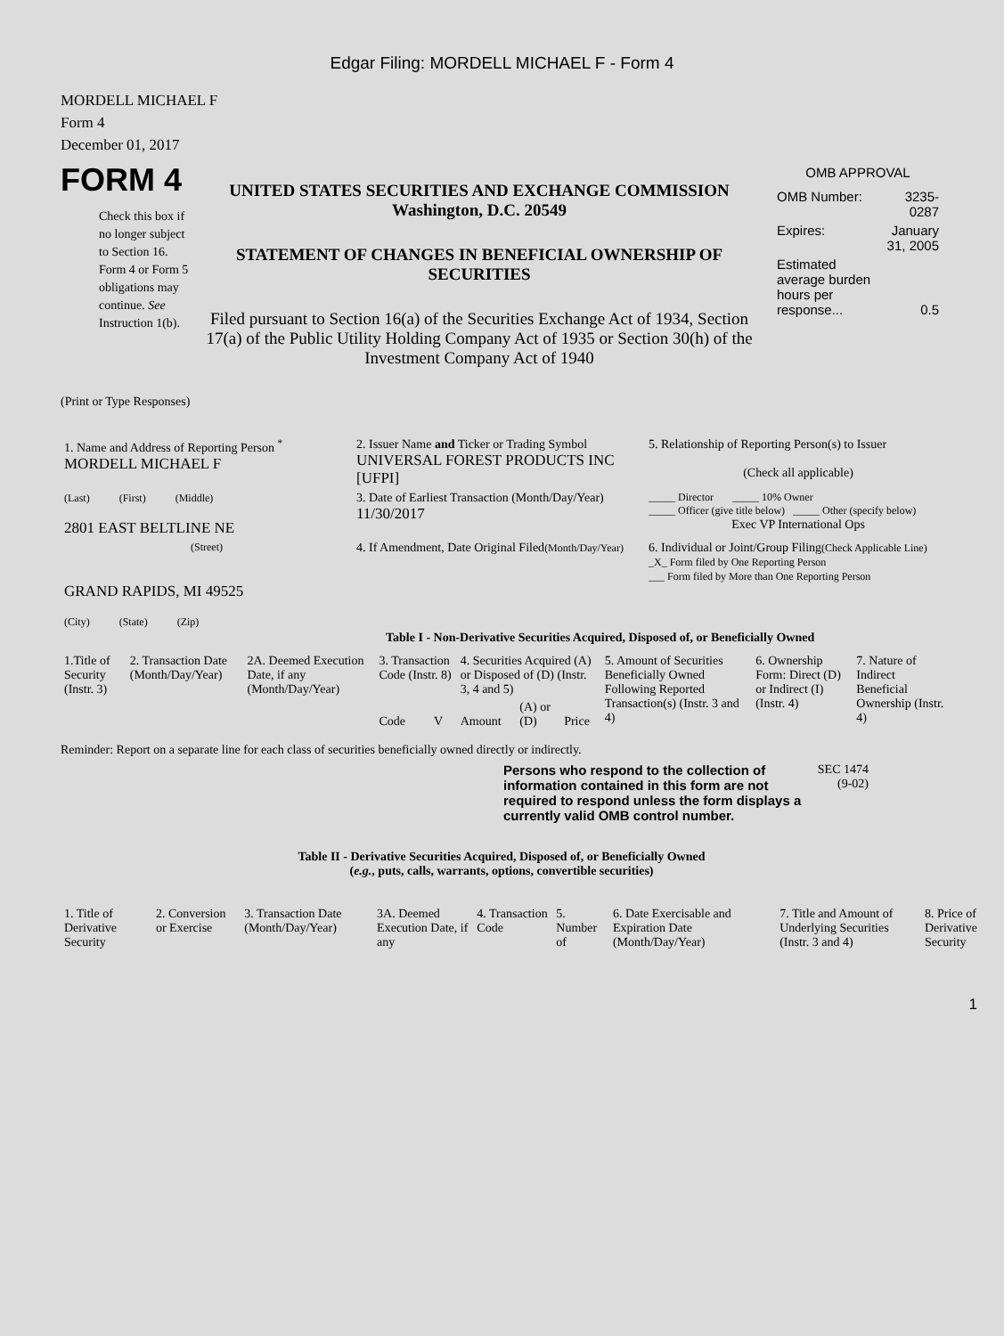Edgar Filing: MORDELL MICHAEL F - Form 4
MORDELL MICHAEL F
Form 4
December 01, 2017
FORM 4
Check this box if no longer subject to Section 16. Form 4 or Form 5 obligations may continue. See Instruction 1(b).
UNITED STATES SECURITIES AND EXCHANGE COMMISSION
Washington, D.C. 20549
STATEMENT OF CHANGES IN BENEFICIAL OWNERSHIP OF SECURITIES
Filed pursuant to Section 16(a) of the Securities Exchange Act of 1934, Section 17(a) of the Public Utility Holding Company Act of 1935 or Section 30(h) of the Investment Company Act of 1940
OMB APPROVAL
| OMB Number: | 3235-0287 |
| Expires: | January 31, 2005 |
| Estimated average burden hours per response... | 0.5 |
(Print or Type Responses)
| 1. Name and Address of Reporting Person <sup>*</sup> MORDELL MICHAEL F | 2. Issuer Name and Ticker or Trading Symbol UNIVERSAL FOREST PRODUCTS INC [UFPI] | 5. Relationship of Reporting Person(s) to Issuer (Check all applicable) |
| (Last) (First) (Middle) 2801 EAST BELTLINE NE | 3. Date of Earliest Transaction (Month/Day/Year) 11/30/2017 | _____ Director _____ 10% Owner _____ Officer (give title below) _____ Other (specify below) Exec VP International Ops |
| (Street) GRAND RAPIDS, MI 49525 (City) (State) (Zip) | 4. If Amendment, Date Original Filed (Month/Day/Year) | 6. Individual or Joint/Group Filing (Check Applicable Line) _X_ Form filed by One Reporting Person ___ Form filed by More than One Reporting Person |
Table I - Non-Derivative Securities Acquired, Disposed of, or Beneficially Owned
| 1.Title of Security (Instr. 3) | 2. Transaction Date (Month/Day/Year) | 2A. Deemed Execution Date, if any (Month/Day/Year) | 3. Transaction Code (Instr. 8) | | 4. Securities Acquired (A) or Disposed of (D) (Instr. 3, 4 and 5) | | | 5. Amount of Securities Beneficially Owned Following Reported Transaction(s) (Instr. 3 and 4) | 6. Ownership Form: Direct (D) or Indirect (I) (Instr. 4) | 7. Nature of Indirect Beneficial Ownership (Instr. 4) |
| --- | --- | --- | --- | --- | --- | --- | --- | --- | --- | --- |
| | | | Code | V | Amount | (A) or (D) | Price | | | |
Reminder: Report on a separate line for each class of securities beneficially owned directly or indirectly.
Persons who respond to the collection of information contained in this form are not required to respond unless the form displays a currently valid OMB control number.
SEC 1474 (9-02)
Table II - Derivative Securities Acquired, Disposed of, or Beneficially Owned
(e.g., puts, calls, warrants, options, convertible securities)
| 1. Title of Derivative Security | 2. Conversion or Exercise | 3. Transaction Date (Month/Day/Year) | 3A. Deemed Execution Date, if any | 4. Transaction Code | 5. Number of | 6. Date Exercisable and Expiration Date (Month/Day/Year) | 7. Title and Amount of Underlying Securities (Instr. 3 and 4) | 8. Price of Derivative Security |
| --- | --- | --- | --- | --- | --- | --- | --- | --- |
1